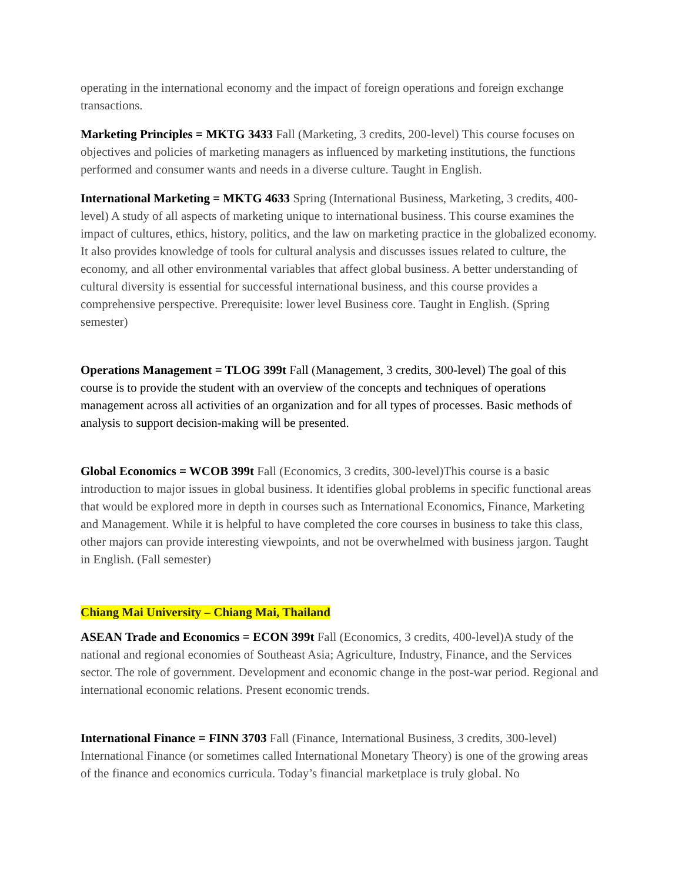operating in the international economy and the impact of foreign operations and foreign exchange transactions.
Marketing Principles = MKTG 3433 Fall (Marketing, 3 credits, 200-level) This course focuses on objectives and policies of marketing managers as influenced by marketing institutions, the functions performed and consumer wants and needs in a diverse culture. Taught in English.
International Marketing = MKTG 4633 Spring (International Business, Marketing, 3 credits, 400-level) A study of all aspects of marketing unique to international business. This course examines the impact of cultures, ethics, history, politics, and the law on marketing practice in the globalized economy. It also provides knowledge of tools for cultural analysis and discusses issues related to culture, the economy, and all other environmental variables that affect global business. A better understanding of cultural diversity is essential for successful international business, and this course provides a comprehensive perspective. Prerequisite: lower level Business core. Taught in English. (Spring semester)
Operations Management = TLOG 399t Fall (Management, 3 credits, 300-level) The goal of this course is to provide the student with an overview of the concepts and techniques of operations management across all activities of an organization and for all types of processes. Basic methods of analysis to support decision-making will be presented.
Global Economics = WCOB 399t Fall (Economics, 3 credits, 300-level)This course is a basic introduction to major issues in global business. It identifies global problems in specific functional areas that would be explored more in depth in courses such as International Economics, Finance, Marketing and Management. While it is helpful to have completed the core courses in business to take this class, other majors can provide interesting viewpoints, and not be overwhelmed with business jargon. Taught in English. (Fall semester)
Chiang Mai University – Chiang Mai, Thailand
ASEAN Trade and Economics = ECON 399t Fall (Economics, 3 credits, 400-level)A study of the national and regional economies of Southeast Asia; Agriculture, Industry, Finance, and the Services sector. The role of government. Development and economic change in the post-war period. Regional and international economic relations. Present economic trends.
International Finance = FINN 3703 Fall (Finance, International Business, 3 credits, 300-level) International Finance (or sometimes called International Monetary Theory) is one of the growing areas of the finance and economics curricula. Today’s financial marketplace is truly global. No